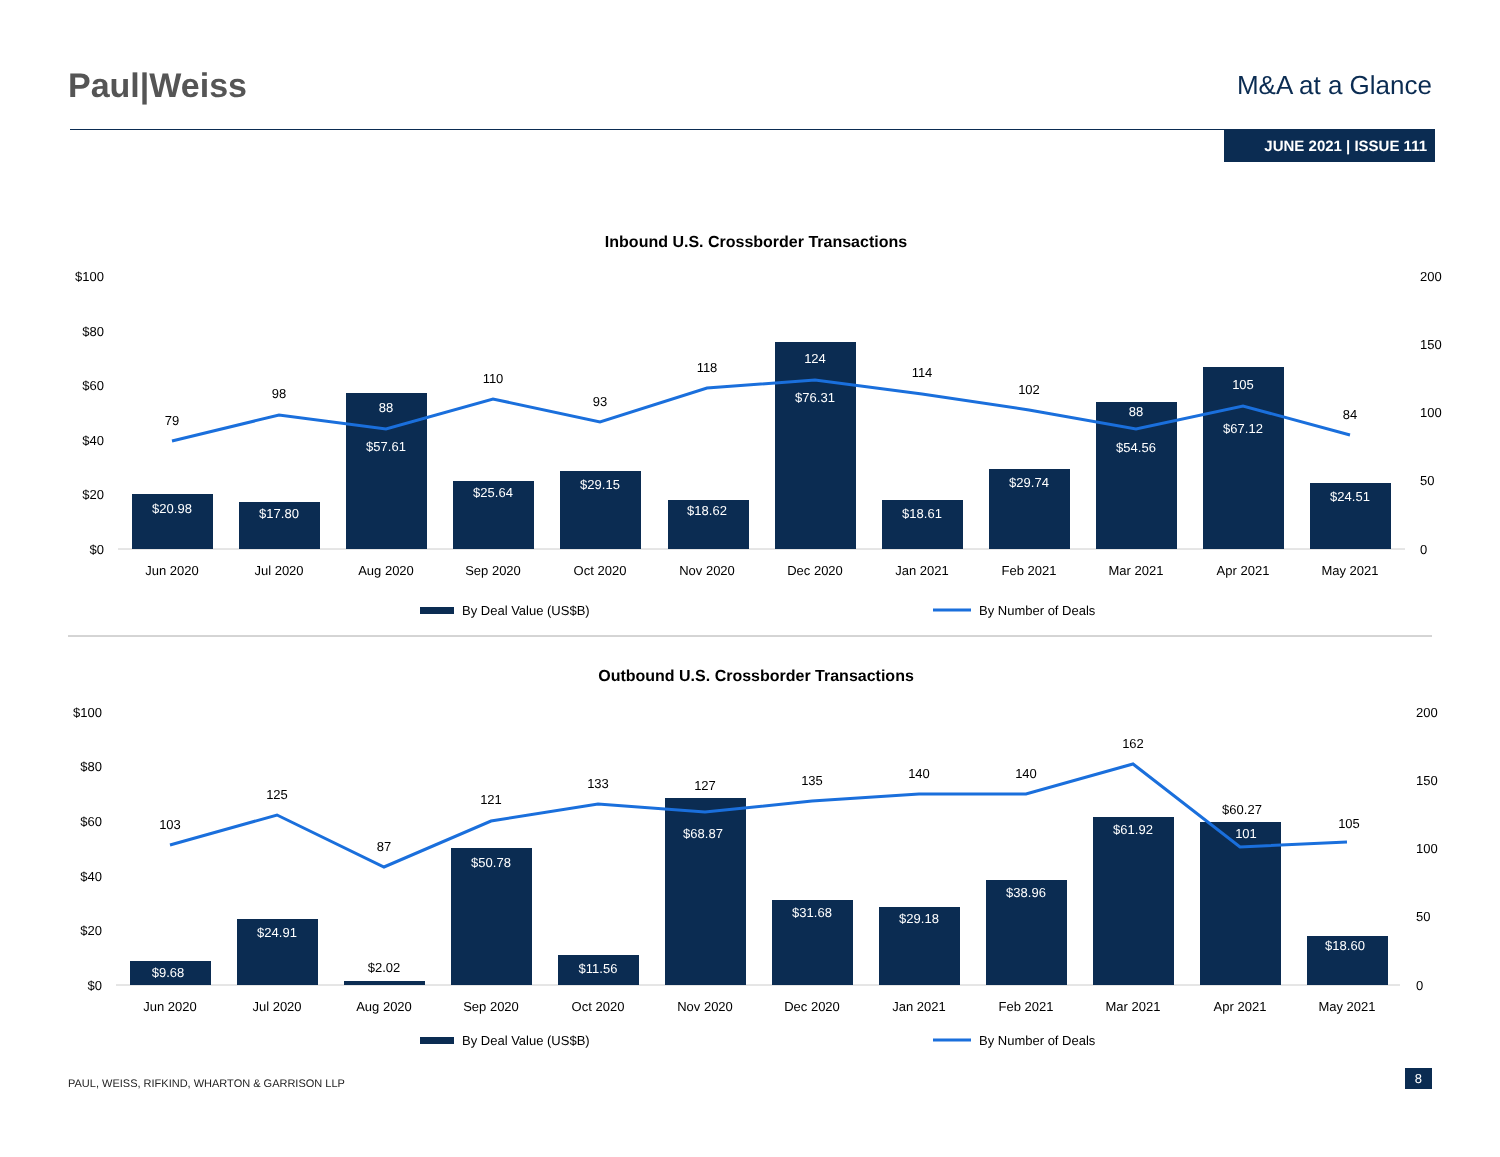Paul|Weiss
M&A at a Glance
JUNE 2021 | ISSUE 111
Inbound U.S. Crossborder Transactions
$100
$80
$60
$40
$20
$0
200
150
100
50
0
$20.98
$17.80
$57.61
$25.64
$29.15
$18.62
$76.31
$18.61
$29.74
$54.56
$67.12
$24.51
79
98
88
110
93
118
124
114
102
88
105
84
Jun 2020
Jul 2020
Aug 2020
Sep 2020
Oct 2020
Nov 2020
Dec 2020
Jan 2021
Feb 2021
Mar 2021
Apr 2021
May 2021
By Deal Value (US$B)
By Number of Deals
Outbound U.S. Crossborder Transactions
$100
$80
$60
$40
$20
$0
200
150
100
50
0
$9.68
$24.91
$2.02
$50.78
$11.56
$68.87
$31.68
$29.18
$38.96
$61.92
$60.27
$18.60
103
125
87
121
133
127
135
140
140
162
101
105
Jun 2020
Jul 2020
Aug 2020
Sep 2020
Oct 2020
Nov 2020
Dec 2020
Jan 2021
Feb 2021
Mar 2021
Apr 2021
May 2021
By Deal Value (US$B)
By Number of Deals
PAUL, WEISS, RIFKIND, WHARTON & GARRISON LLP
8